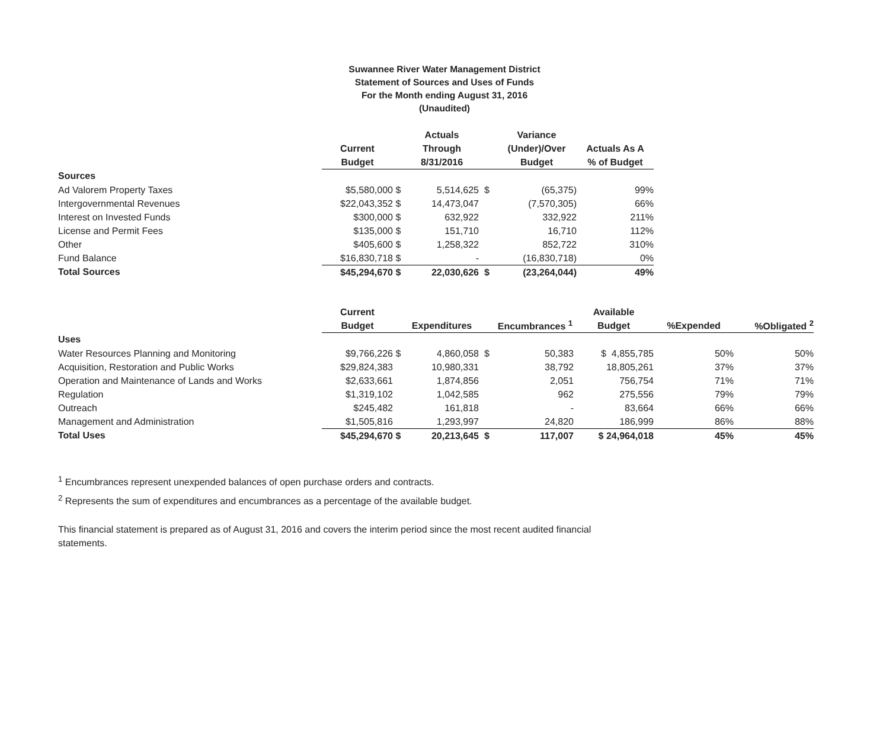Suwannee River Water Management District
Statement of Sources and Uses of Funds
For the Month ending August 31, 2016
(Unaudited)
| | | | Actuals | | Variance | |
| --- | --- | --- | --- | --- | --- | --- |
| | Current | | Through | | (Under)/Over | Actuals As A |
| | Budget | | 8/31/2016 | | Budget | % of Budget |
| Sources | | | | | | |
| Ad Valorem Property Taxes | $5,580,000 | $ | 5,514,625 | $ | (65,375) | 99% |
| Intergovernmental Revenues | $22,043,352 | $ | 14,473,047 | | (7,570,305) | 66% |
| Interest on Invested Funds | $300,000 | $ | 632,922 | | 332,922 | 211% |
| License and Permit Fees | $135,000 | $ | 151,710 | | 16,710 | 112% |
| Other | $405,600 | $ | 1,258,322 | | 852,722 | 310% |
| Fund Balance | $16,830,718 | $ | - | | (16,830,718) | 0% |
| Total Sources | $45,294,670 | $ | 22,030,626 | $ | (23,264,044) | 49% |
| | Current | | | | | Available | | |
| --- | --- | --- | --- | --- | --- | --- | --- | --- |
| | Budget | | Expenditures | | Encumbrances <sup>1</sup> | Budget | %Expended | %Obligated <sup>2</sup> |
| Uses | | | | | | | | |
| Water Resources Planning and Monitoring | $9,766,226 | $ | 4,860,058 | $ | 50,383 | $ 4,855,785 | 50% | 50% |
| Acquisition, Restoration and Public Works | $29,824,383 | | 10,980,331 | | 38,792 | 18,805,261 | 37% | 37% |
| Operation and Maintenance of Lands and Works | $2,633,661 | | 1,874,856 | | 2,051 | 756,754 | 71% | 71% |
| Regulation | $1,319,102 | | 1,042,585 | | 962 | 275,556 | 79% | 79% |
| Outreach | $245,482 | | 161,818 | | - | 83,664 | 66% | 66% |
| Management and Administration | $1,505,816 | | 1,293,997 | | 24,820 | 186,999 | 86% | 88% |
| Total Uses | $45,294,670 | $ | 20,213,645 | $ | 117,007 | $ 24,964,018 | 45% | 45% |
<sup>1</sup> Encumbrances represent unexpended balances of open purchase orders and contracts.
<sup>2</sup> Represents the sum of expenditures and encumbrances as a percentage of the available budget.
This financial statement is prepared as of August 31, 2016 and covers the interim period since the most recent audited financial
statements.